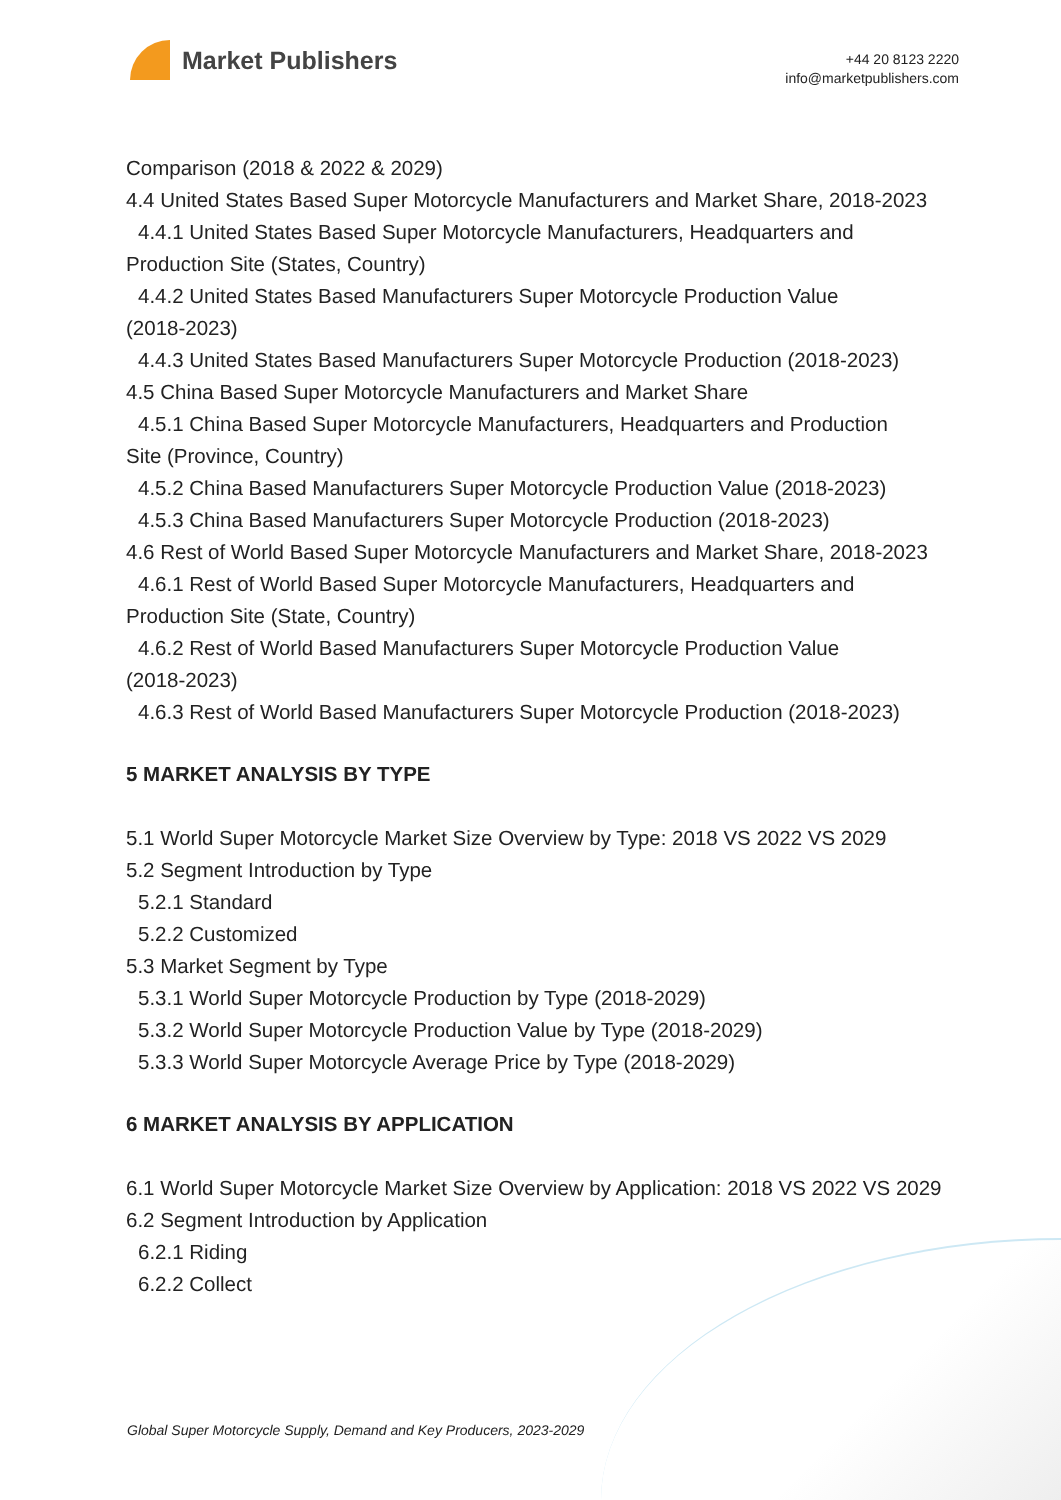Market Publishers
+44 20 8123 2220
info@marketpublishers.com
Comparison (2018 & 2022 & 2029)
4.4 United States Based Super Motorcycle Manufacturers and Market Share, 2018-2023
4.4.1 United States Based Super Motorcycle Manufacturers, Headquarters and
Production Site (States, Country)
4.4.2 United States Based Manufacturers Super Motorcycle Production Value
(2018-2023)
4.4.3 United States Based Manufacturers Super Motorcycle Production (2018-2023)
4.5 China Based Super Motorcycle Manufacturers and Market Share
4.5.1 China Based Super Motorcycle Manufacturers, Headquarters and Production
Site (Province, Country)
4.5.2 China Based Manufacturers Super Motorcycle Production Value (2018-2023)
4.5.3 China Based Manufacturers Super Motorcycle Production (2018-2023)
4.6 Rest of World Based Super Motorcycle Manufacturers and Market Share, 2018-2023
4.6.1 Rest of World Based Super Motorcycle Manufacturers, Headquarters and
Production Site (State, Country)
4.6.2 Rest of World Based Manufacturers Super Motorcycle Production Value
(2018-2023)
4.6.3 Rest of World Based Manufacturers Super Motorcycle Production (2018-2023)
5 MARKET ANALYSIS BY TYPE
5.1 World Super Motorcycle Market Size Overview by Type: 2018 VS 2022 VS 2029
5.2 Segment Introduction by Type
5.2.1 Standard
5.2.2 Customized
5.3 Market Segment by Type
5.3.1 World Super Motorcycle Production by Type (2018-2029)
5.3.2 World Super Motorcycle Production Value by Type (2018-2029)
5.3.3 World Super Motorcycle Average Price by Type (2018-2029)
6 MARKET ANALYSIS BY APPLICATION
6.1 World Super Motorcycle Market Size Overview by Application: 2018 VS 2022 VS 2029
6.2 Segment Introduction by Application
6.2.1 Riding
6.2.2 Collect
Global Super Motorcycle Supply, Demand and Key Producers, 2023-2029